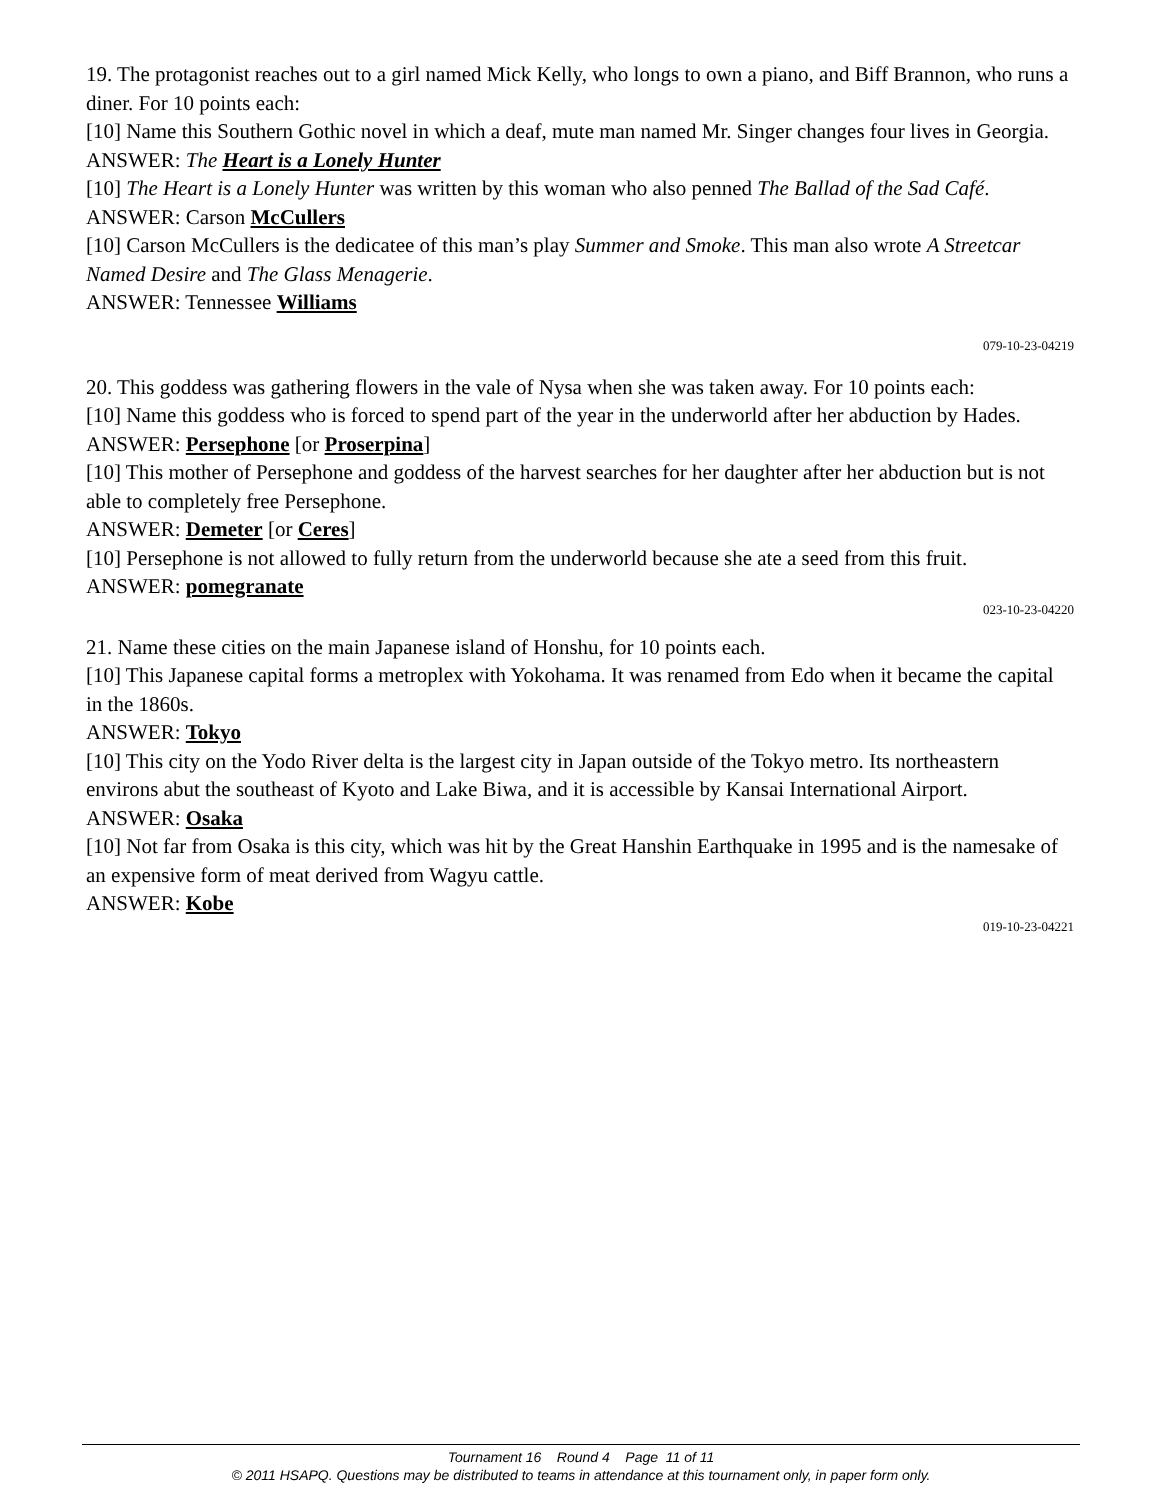19. The protagonist reaches out to a girl named Mick Kelly, who longs to own a piano, and Biff Brannon, who runs a diner. For 10 points each:
[10] Name this Southern Gothic novel in which a deaf, mute man named Mr. Singer changes four lives in Georgia.
ANSWER: The Heart is a Lonely Hunter
[10] The Heart is a Lonely Hunter was written by this woman who also penned The Ballad of the Sad Café.
ANSWER: Carson McCullers
[10] Carson McCullers is the dedicatee of this man’s play Summer and Smoke. This man also wrote A Streetcar Named Desire and The Glass Menagerie.
ANSWER: Tennessee Williams
079-10-23-04219
20. This goddess was gathering flowers in the vale of Nysa when she was taken away. For 10 points each:
[10] Name this goddess who is forced to spend part of the year in the underworld after her abduction by Hades.
ANSWER: Persephone [or Proserpina]
[10] This mother of Persephone and goddess of the harvest searches for her daughter after her abduction but is not able to completely free Persephone.
ANSWER: Demeter [or Ceres]
[10] Persephone is not allowed to fully return from the underworld because she ate a seed from this fruit.
ANSWER: pomegranate
023-10-23-04220
21. Name these cities on the main Japanese island of Honshu, for 10 points each.
[10] This Japanese capital forms a metroplex with Yokohama. It was renamed from Edo when it became the capital in the 1860s.
ANSWER: Tokyo
[10] This city on the Yodo River delta is the largest city in Japan outside of the Tokyo metro. Its northeastern environs abut the southeast of Kyoto and Lake Biwa, and it is accessible by Kansai International Airport.
ANSWER: Osaka
[10] Not far from Osaka is this city, which was hit by the Great Hanshin Earthquake in 1995 and is the namesake of an expensive form of meat derived from Wagyu cattle.
ANSWER: Kobe
019-10-23-04221
Tournament 16 Round 4 Page 11 of 11
© 2011 HSAPQ. Questions may be distributed to teams in attendance at this tournament only, in paper form only.